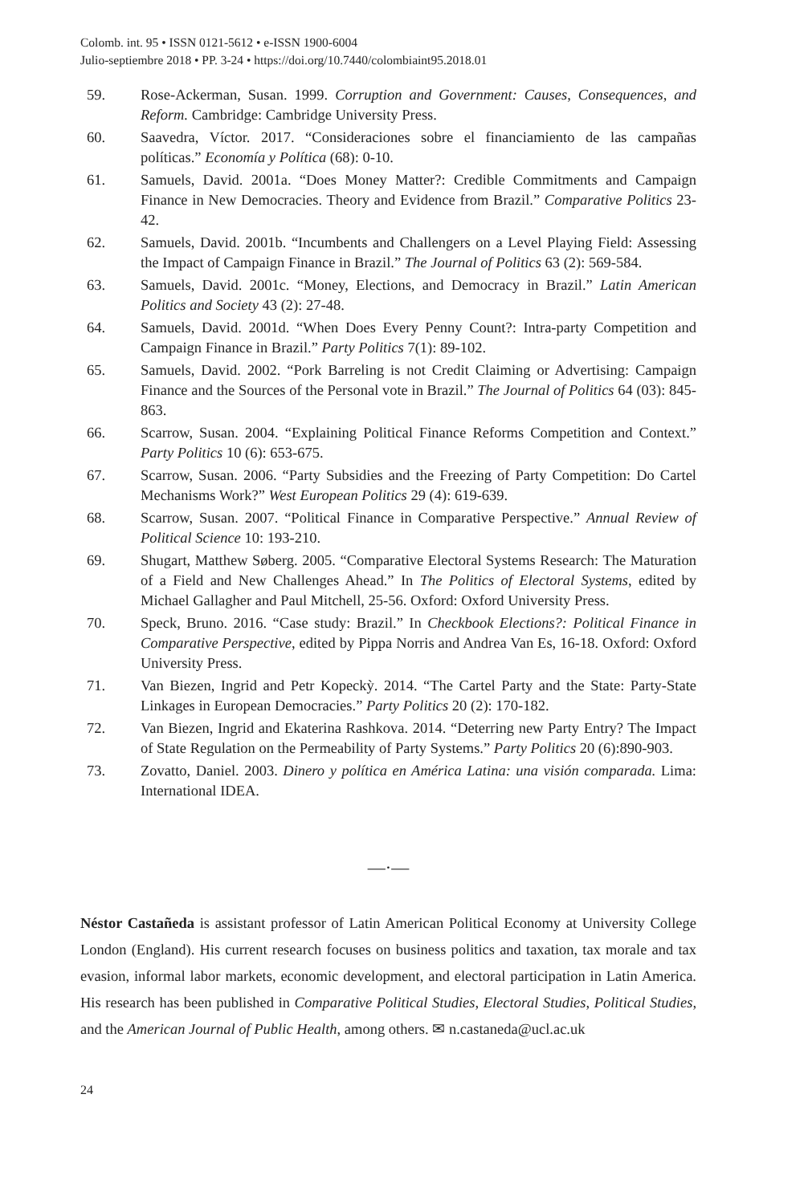Colomb. int. 95 • ISSN 0121-5612 • e-ISSN 1900-6004
Julio-septiembre 2018 • PP. 3-24 • https://doi.org/10.7440/colombiaint95.2018.01
59. Rose-Ackerman, Susan. 1999. Corruption and Government: Causes, Consequences, and Reform. Cambridge: Cambridge University Press.
60. Saavedra, Víctor. 2017. “Consideraciones sobre el financiamiento de las campañas políticas.” Economía y Política (68): 0-10.
61. Samuels, David. 2001a. “Does Money Matter?: Credible Commitments and Campaign Finance in New Democracies. Theory and Evidence from Brazil.” Comparative Politics 23-42.
62. Samuels, David. 2001b. “Incumbents and Challengers on a Level Playing Field: Assessing the Impact of Campaign Finance in Brazil.” The Journal of Politics 63 (2): 569-584.
63. Samuels, David. 2001c. “Money, Elections, and Democracy in Brazil.” Latin American Politics and Society 43 (2): 27-48.
64. Samuels, David. 2001d. “When Does Every Penny Count?: Intra-party Competition and Campaign Finance in Brazil.” Party Politics 7(1): 89-102.
65. Samuels, David. 2002. “Pork Barreling is not Credit Claiming or Advertising: Campaign Finance and the Sources of the Personal vote in Brazil.” The Journal of Politics 64 (03): 845-863.
66. Scarrow, Susan. 2004. “Explaining Political Finance Reforms Competition and Context.” Party Politics 10 (6): 653-675.
67. Scarrow, Susan. 2006. “Party Subsidies and the Freezing of Party Competition: Do Cartel Mechanisms Work?” West European Politics 29 (4): 619-639.
68. Scarrow, Susan. 2007. “Political Finance in Comparative Perspective.” Annual Review of Political Science 10: 193-210.
69. Shugart, Matthew Søberg. 2005. “Comparative Electoral Systems Research: The Maturation of a Field and New Challenges Ahead.” In The Politics of Electoral Systems, edited by Michael Gallagher and Paul Mitchell, 25-56. Oxford: Oxford University Press.
70. Speck, Bruno. 2016. “Case study: Brazil.” In Checkbook Elections?: Political Finance in Comparative Perspective, edited by Pippa Norris and Andrea Van Es, 16-18. Oxford: Oxford University Press.
71. Van Biezen, Ingrid and Petr Kopeckỳ. 2014. “The Cartel Party and the State: Party-State Linkages in European Democracies.” Party Politics 20 (2): 170-182.
72. Van Biezen, Ingrid and Ekaterina Rashkova. 2014. “Deterring new Party Entry? The Impact of State Regulation on the Permeability of Party Systems.” Party Politics 20 (6):890-903.
73. Zovatto, Daniel. 2003. Dinero y política en América Latina: una visión comparada. Lima: International IDEA.
—·—
Néstor Castañeda is assistant professor of Latin American Political Economy at University College London (England). His current research focuses on business politics and taxation, tax morale and tax evasion, informal labor markets, economic development, and electoral participation in Latin America. His research has been published in Comparative Political Studies, Electoral Studies, Political Studies, and the American Journal of Public Health, among others. ✉ n.castaneda@ucl.ac.uk
24